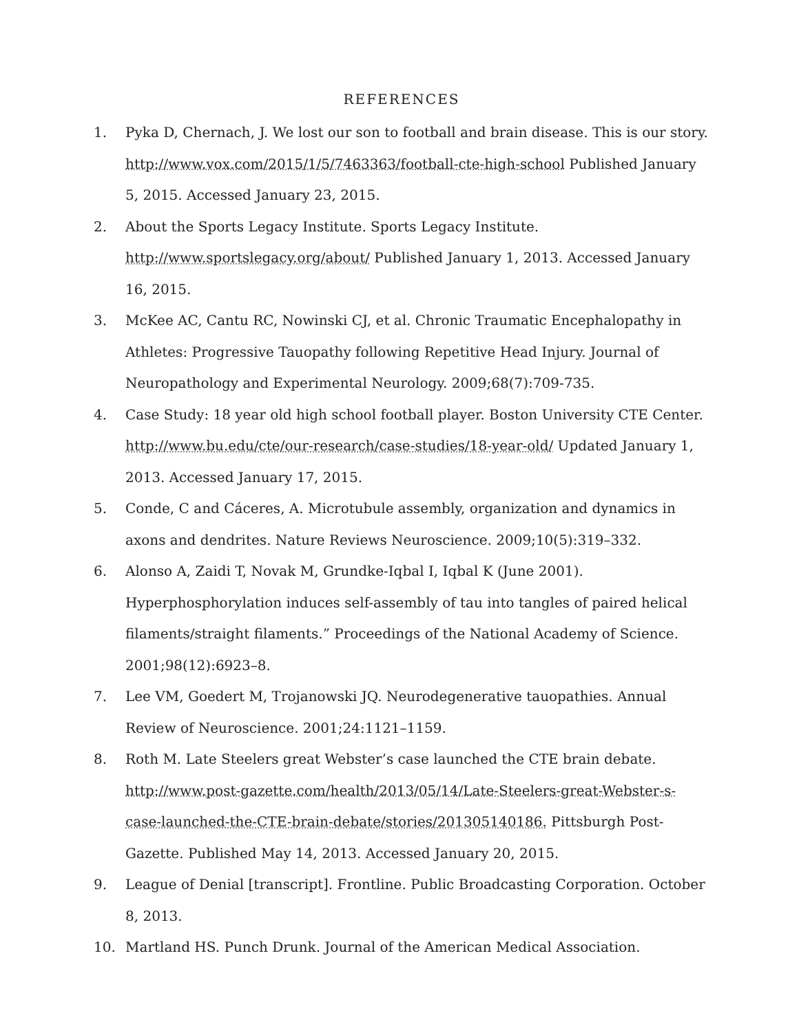REFERENCES
1. Pyka D, Chernach, J. We lost our son to football and brain disease. This is our story. http://www.vox.com/2015/1/5/7463363/football-cte-high-school Published January 5, 2015. Accessed January 23, 2015.
2. About the Sports Legacy Institute. Sports Legacy Institute. http://www.sportslegacy.org/about/ Published January 1, 2013. Accessed January 16, 2015.
3. McKee AC, Cantu RC, Nowinski CJ, et al. Chronic Traumatic Encephalopathy in Athletes: Progressive Tauopathy following Repetitive Head Injury. Journal of Neuropathology and Experimental Neurology. 2009;68(7):709-735.
4. Case Study: 18 year old high school football player. Boston University CTE Center. http://www.bu.edu/cte/our-research/case-studies/18-year-old/ Updated January 1, 2013. Accessed January 17, 2015.
5. Conde, C and Cáceres, A. Microtubule assembly, organization and dynamics in axons and dendrites. Nature Reviews Neuroscience. 2009;10(5):319–332.
6. Alonso A, Zaidi T, Novak M, Grundke-Iqbal I, Iqbal K (June 2001). Hyperphosphorylation induces self-assembly of tau into tangles of paired helical filaments/straight filaments.” Proceedings of the National Academy of Science. 2001;98(12):6923–8.
7. Lee VM, Goedert M, Trojanowski JQ. Neurodegenerative tauopathies. Annual Review of Neuroscience. 2001;24:1121–1159.
8. Roth M. Late Steelers great Webster’s case launched the CTE brain debate. http://www.post-gazette.com/health/2013/05/14/Late-Steelers-great-Webster-s-case-launched-the-CTE-brain-debate/stories/201305140186. Pittsburgh Post-Gazette. Published May 14, 2013. Accessed January 20, 2015.
9. League of Denial [transcript]. Frontline. Public Broadcasting Corporation. October 8, 2013.
10. Martland HS. Punch Drunk. Journal of the American Medical Association.